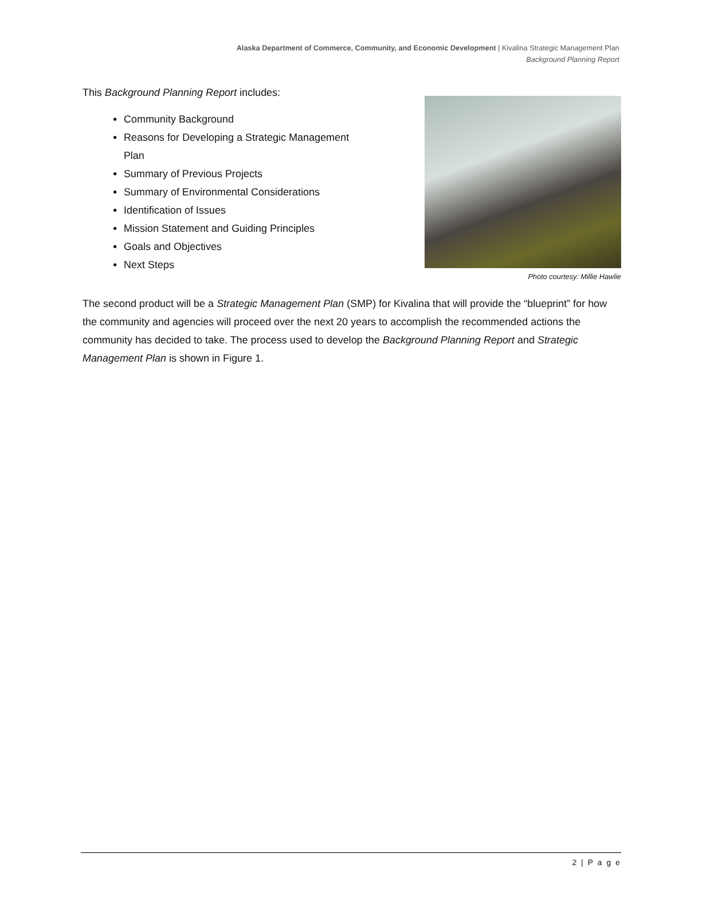Alaska Department of Commerce, Community, and Economic Development | Kivalina Strategic Management Plan
Background Planning Report
This Background Planning Report includes:
Community Background
Reasons for Developing a Strategic Management
Plan
Summary of Previous Projects
Summary of Environmental Considerations
Identification of Issues
Mission Statement and Guiding Principles
Goals and Objectives
Next Steps
Photo courtesy: Millie Hawlie
The second product will be a Strategic Management Plan (SMP) for Kivalina that will provide the “blueprint” for how the community and agencies will proceed over the next 20 years to accomplish the recommended actions the community has decided to take. The process used to develop the Background Planning Report and Strategic Management Plan is shown in Figure 1.
2 | P a g e